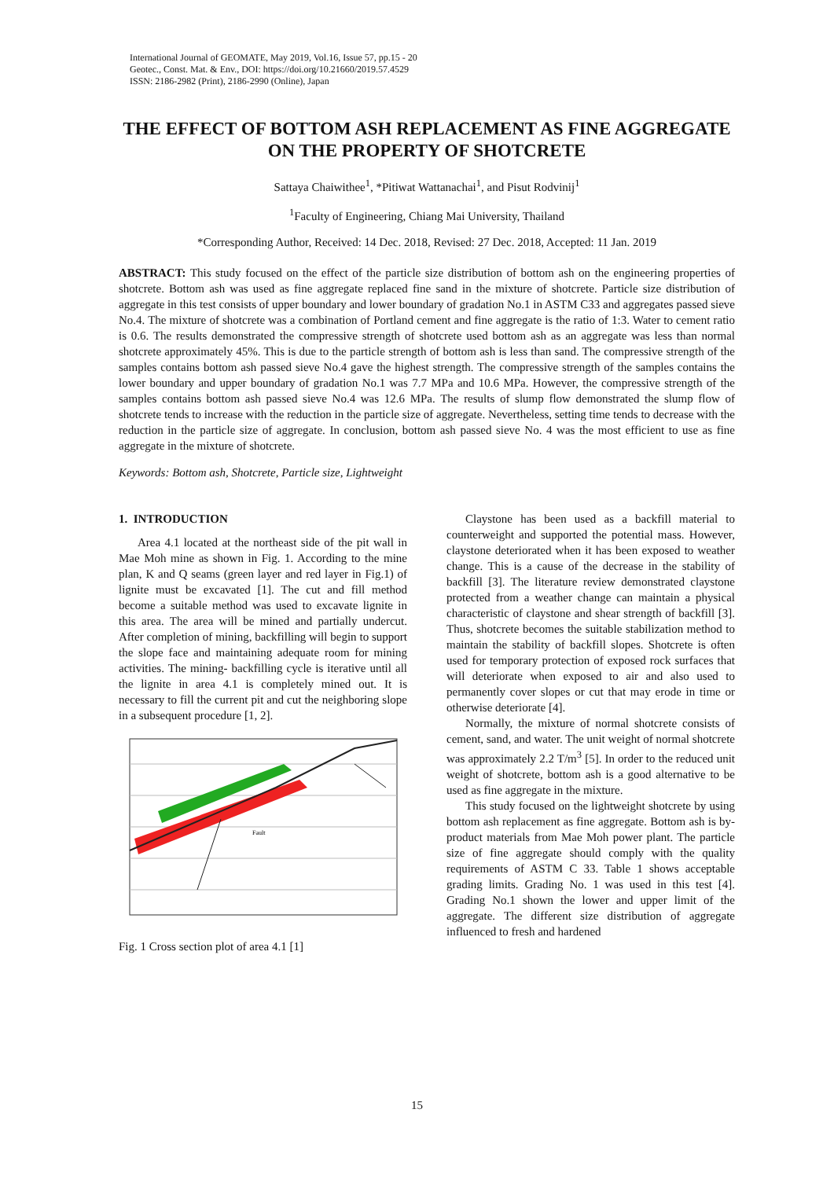International Journal of GEOMATE, May 2019, Vol.16, Issue 57, pp.15 - 20
Geotec., Const. Mat. & Env., DOI: https://doi.org/10.21660/2019.57.4529
ISSN: 2186-2982 (Print), 2186-2990 (Online), Japan
THE EFFECT OF BOTTOM ASH REPLACEMENT AS FINE AGGREGATE ON THE PROPERTY OF SHOTCRETE
Sattaya Chaiwithee<sup>1</sup>, *Pitiwat Wattanachai<sup>1</sup>, and Pisut Rodvinij<sup>1</sup>
<sup>1</sup> Faculty of Engineering, Chiang Mai University, Thailand
*Corresponding Author, Received: 14 Dec. 2018, Revised: 27 Dec. 2018, Accepted: 11 Jan. 2019
ABSTRACT: This study focused on the effect of the particle size distribution of bottom ash on the engineering properties of shotcrete. Bottom ash was used as fine aggregate replaced fine sand in the mixture of shotcrete. Particle size distribution of aggregate in this test consists of upper boundary and lower boundary of gradation No.1 in ASTM C33 and aggregates passed sieve No.4. The mixture of shotcrete was a combination of Portland cement and fine aggregate is the ratio of 1:3. Water to cement ratio is 0.6. The results demonstrated the compressive strength of shotcrete used bottom ash as an aggregate was less than normal shotcrete approximately 45%. This is due to the particle strength of bottom ash is less than sand. The compressive strength of the samples contains bottom ash passed sieve No.4 gave the highest strength. The compressive strength of the samples contains the lower boundary and upper boundary of gradation No.1 was 7.7 MPa and 10.6 MPa. However, the compressive strength of the samples contains bottom ash passed sieve No.4 was 12.6 MPa. The results of slump flow demonstrated the slump flow of shotcrete tends to increase with the reduction in the particle size of aggregate. Nevertheless, setting time tends to decrease with the reduction in the particle size of aggregate. In conclusion, bottom ash passed sieve No. 4 was the most efficient to use as fine aggregate in the mixture of shotcrete.
Keywords: Bottom ash, Shotcrete, Particle size, Lightweight
1. INTRODUCTION
Area 4.1 located at the northeast side of the pit wall in Mae Moh mine as shown in Fig. 1. According to the mine plan, K and Q seams (green layer and red layer in Fig.1) of lignite must be excavated [1]. The cut and fill method become a suitable method was used to excavate lignite in this area. The area will be mined and partially undercut. After completion of mining, backfilling will begin to support the slope face and maintaining adequate room for mining activities. The mining- backfilling cycle is iterative until all the lignite in area 4.1 is completely mined out. It is necessary to fill the current pit and cut the neighboring slope in a subsequent procedure [1, 2].
Fault
Fig. 1 Cross section plot of area 4.1 [1]
Claystone has been used as a backfill material to counterweight and supported the potential mass. However, claystone deteriorated when it has been exposed to weather change. This is a cause of the decrease in the stability of backfill [3]. The literature review demonstrated claystone protected from a weather change can maintain a physical characteristic of claystone and shear strength of backfill [3]. Thus, shotcrete becomes the suitable stabilization method to maintain the stability of backfill slopes. Shotcrete is often used for temporary protection of exposed rock surfaces that will deteriorate when exposed to air and also used to permanently cover slopes or cut that may erode in time or otherwise deteriorate [4].
Normally, the mixture of normal shotcrete consists of cement, sand, and water. The unit weight of normal shotcrete was approximately 2.2 T/m<sup>3</sup> [5]. In order to the reduced unit weight of shotcrete, bottom ash is a good alternative to be used as fine aggregate in the mixture.
This study focused on the lightweight shotcrete by using bottom ash replacement as fine aggregate. Bottom ash is by-product materials from Mae Moh power plant. The particle size of fine aggregate should comply with the quality requirements of ASTM C 33. Table 1 shows acceptable grading limits. Grading No. 1 was used in this test [4]. Grading No.1 shown the lower and upper limit of the aggregate. The different size distribution of aggregate influenced to fresh and hardened
15